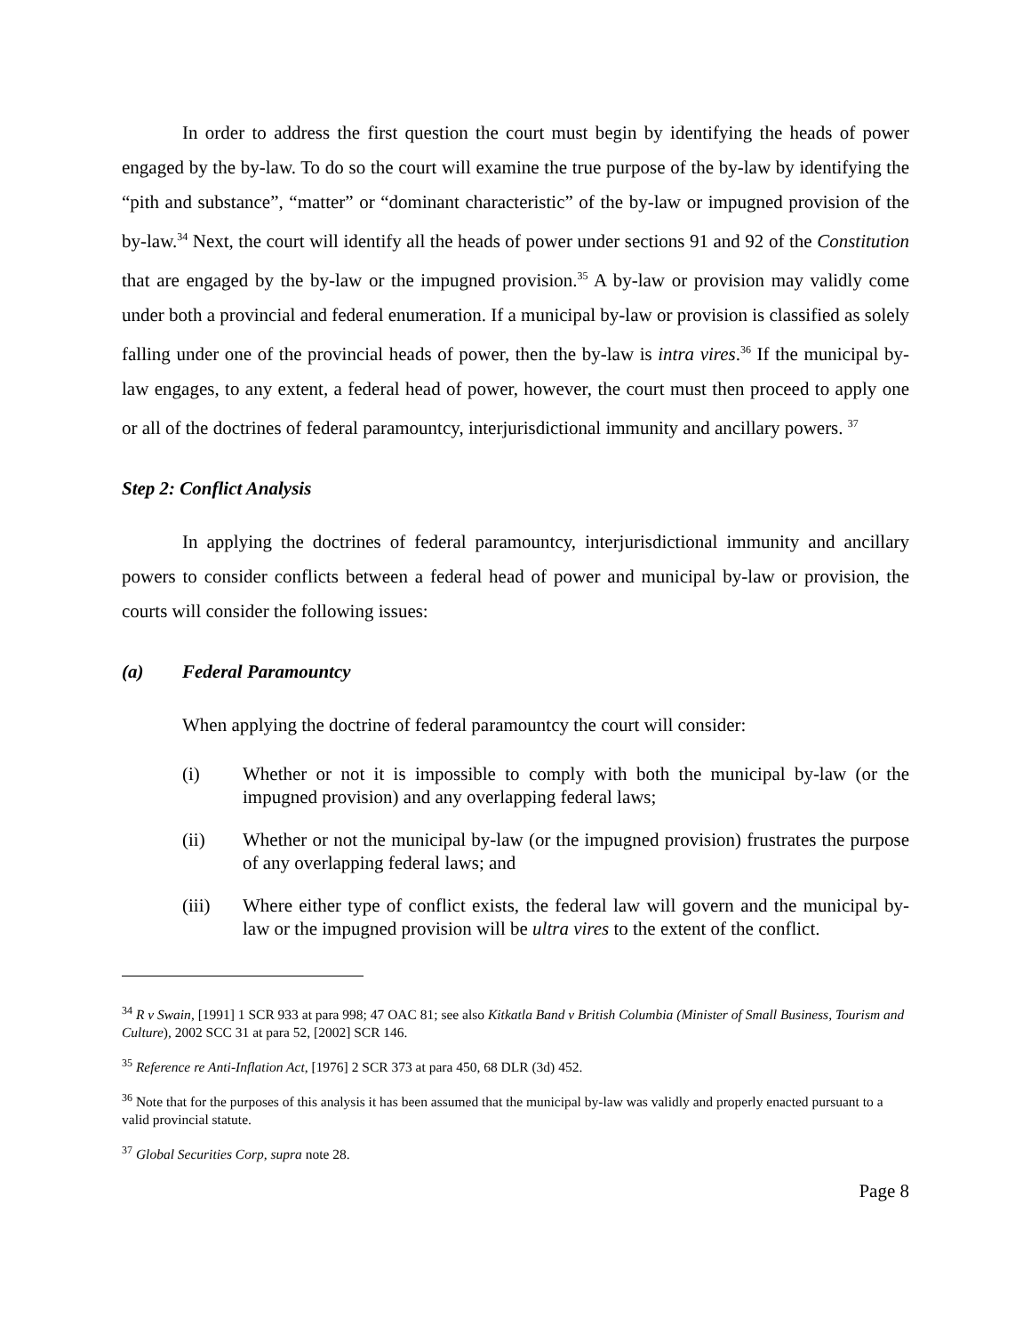In order to address the first question the court must begin by identifying the heads of power engaged by the by-law. To do so the court will examine the true purpose of the by-law by identifying the “pith and substance”, “matter” or “dominant characteristic” of the by-law or impugned provision of the by-law.<sup>34</sup> Next, the court will identify all the heads of power under sections 91 and 92 of the Constitution that are engaged by the by-law or the impugned provision.<sup>35</sup> A by-law or provision may validly come under both a provincial and federal enumeration. If a municipal by-law or provision is classified as solely falling under one of the provincial heads of power, then the by-law is intra vires.<sup>36</sup> If the municipal by-law engages, to any extent, a federal head of power, however, the court must then proceed to apply one or all of the doctrines of federal paramountcy, interjurisdictional immunity and ancillary powers. <sup>37</sup>
Step 2: Conflict Analysis
In applying the doctrines of federal paramountcy, interjurisdictional immunity and ancillary powers to consider conflicts between a federal head of power and municipal by-law or provision, the courts will consider the following issues:
(a) Federal Paramountcy
When applying the doctrine of federal paramountcy the court will consider:
(i) Whether or not it is impossible to comply with both the municipal by-law (or the impugned provision) and any overlapping federal laws;
(ii) Whether or not the municipal by-law (or the impugned provision) frustrates the purpose of any overlapping federal laws; and
(iii) Where either type of conflict exists, the federal law will govern and the municipal by-law or the impugned provision will be ultra vires to the extent of the conflict.
<sup>34</sup> R v Swain, [1991] 1 SCR 933 at para 998; 47 OAC 81; see also Kitkatla Band v British Columbia (Minister of Small Business, Tourism and Culture), 2002 SCC 31 at para 52, [2002] SCR 146.
<sup>35</sup> Reference re Anti-Inflation Act, [1976] 2 SCR 373 at para 450, 68 DLR (3d) 452.
<sup>36</sup> Note that for the purposes of this analysis it has been assumed that the municipal by-law was validly and properly enacted pursuant to a valid provincial statute.
<sup>37</sup> Global Securities Corp, supra note 28.
Page 8